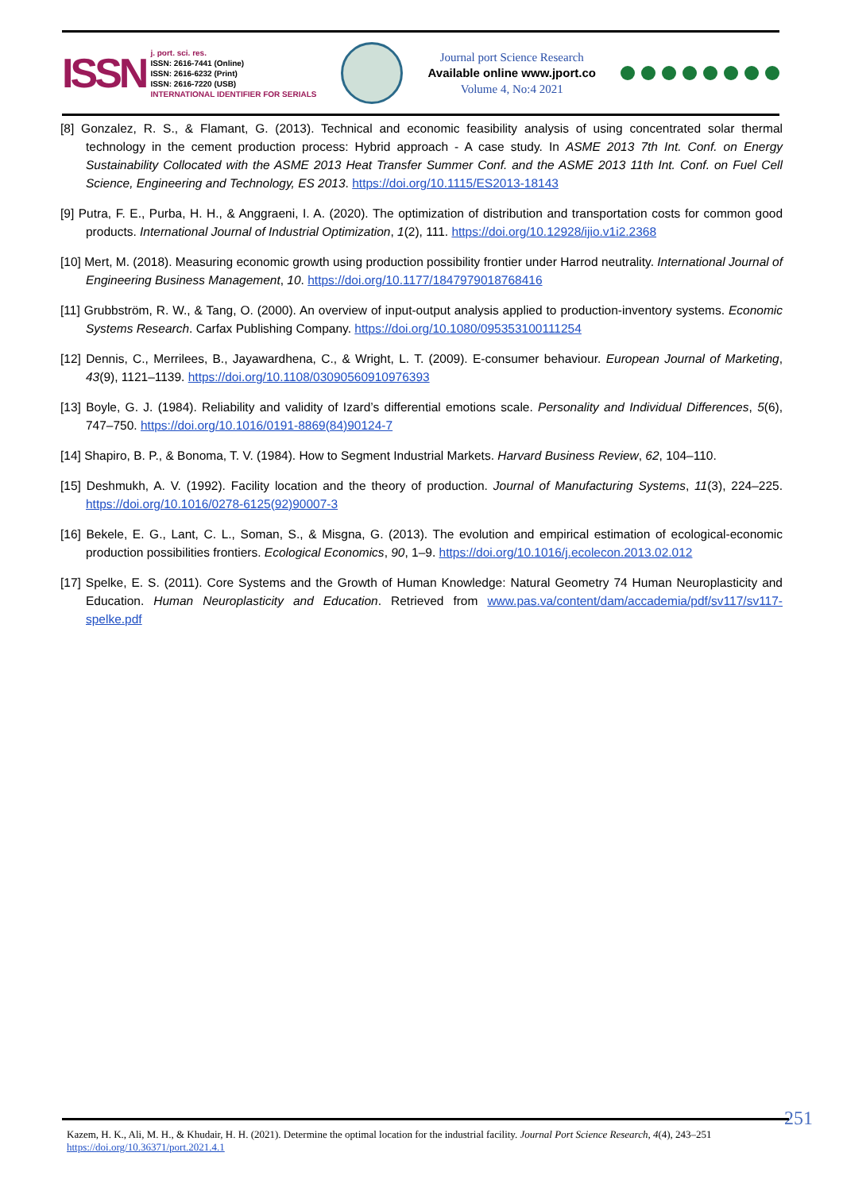ISSN
j. port. sci. res.
ISSN: 2616-7441 (Online)
ISSN: 2616-6232 (Print)
ISSN: 2616-7220 (USB)
INTERNATIONAL IDENTIFIER FOR SERIALS
Journal port Science Research
Available online www.jport.co
Volume 4, No:4 2021
[8] Gonzalez, R. S., & Flamant, G. (2013). Technical and economic feasibility analysis of using concentrated solar thermal technology in the cement production process: Hybrid approach - A case study. In ASME 2013 7th Int. Conf. on Energy Sustainability Collocated with the ASME 2013 Heat Transfer Summer Conf. and the ASME 2013 11th Int. Conf. on Fuel Cell Science, Engineering and Technology, ES 2013. https://doi.org/10.1115/ES2013-18143
[9] Putra, F. E., Purba, H. H., & Anggraeni, I. A. (2020). The optimization of distribution and transportation costs for common good products. International Journal of Industrial Optimization, 1(2), 111. https://doi.org/10.12928/ijio.v1i2.2368
[10] Mert, M. (2018). Measuring economic growth using production possibility frontier under Harrod neutrality. International Journal of Engineering Business Management, 10. https://doi.org/10.1177/1847979018768416
[11] Grubbström, R. W., & Tang, O. (2000). An overview of input-output analysis applied to production-inventory systems. Economic Systems Research. Carfax Publishing Company. https://doi.org/10.1080/095353100111254
[12] Dennis, C., Merrilees, B., Jayawardhena, C., & Wright, L. T. (2009). E-consumer behaviour. European Journal of Marketing, 43(9), 1121–1139. https://doi.org/10.1108/03090560910976393
[13] Boyle, G. J. (1984). Reliability and validity of Izard’s differential emotions scale. Personality and Individual Differences, 5(6), 747–750. https://doi.org/10.1016/0191-8869(84)90124-7
[14] Shapiro, B. P., & Bonoma, T. V. (1984). How to Segment Industrial Markets. Harvard Business Review, 62, 104–110.
[15] Deshmukh, A. V. (1992). Facility location and the theory of production. Journal of Manufacturing Systems, 11(3), 224–225. https://doi.org/10.1016/0278-6125(92)90007-3
[16] Bekele, E. G., Lant, C. L., Soman, S., & Misgna, G. (2013). The evolution and empirical estimation of ecological-economic production possibilities frontiers. Ecological Economics, 90, 1–9. https://doi.org/10.1016/j.ecolecon.2013.02.012
[17] Spelke, E. S. (2011). Core Systems and the Growth of Human Knowledge: Natural Geometry 74 Human Neuroplasticity and Education. Human Neuroplasticity and Education. Retrieved from www.pas.va/content/dam/accademia/pdf/sv117/sv117-spelke.pdf
251
Kazem, H. K., Ali, M. H., & Khudair, H. H. (2021). Determine the optimal location for the industrial facility. Journal Port Science Research, 4(4), 243–251
https://doi.org/10.36371/port.2021.4.1